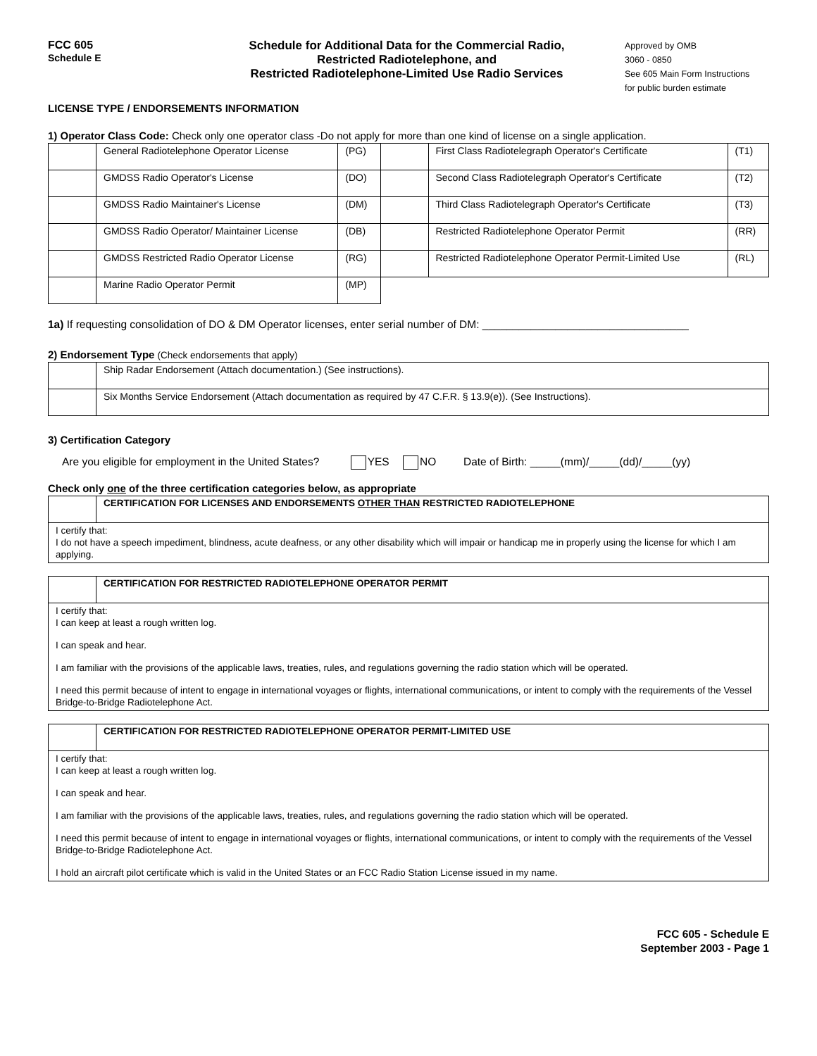FCC 605
Schedule E
Schedule for Additional Data for the Commercial Radio,
Restricted Radiotelephone, and
Restricted Radiotelephone-Limited Use Radio Services
Approved by OMB
3060 - 0850
See 605 Main Form Instructions
for public burden estimate
LICENSE TYPE / ENDORSEMENTS INFORMATION
1) Operator Class Code: Check only one operator class -Do not apply for more than one kind of license on a single application.
| | General Radiotelephone Operator License | (PG) | | First Class Radiotelegraph Operator's Certificate | (T1) |
| | GMDSS Radio Operator's License | (DO) | | Second Class Radiotelegraph Operator's Certificate | (T2) |
| | GMDSS Radio Maintainer's License | (DM) | | Third Class Radiotelegraph Operator's Certificate | (T3) |
| | GMDSS Radio Operator/ Maintainer License | (DB) | | Restricted Radiotelephone Operator Permit | (RR) |
| | GMDSS Restricted Radio Operator License | (RG) | | Restricted Radiotelephone Operator Permit-Limited Use | (RL) |
| | Marine Radio Operator Permit | (MP) | | | |
1a) If requesting consolidation of DO & DM Operator licenses, enter serial number of DM: __________________________________
2) Endorsement Type (Check endorsements that apply)
| | Ship Radar Endorsement (Attach documentation.) (See instructions). |
| | Six Months Service Endorsement (Attach documentation as required by 47 C.F.R. § 13.9(e)). (See Instructions). |
3) Certification Category
Are you eligible for employment in the United States? YES NO Date of Birth: _____(mm)/_____(dd)/_____(yy)
Check only one of the three certification categories below, as appropriate
| | CERTIFICATION FOR LICENSES AND ENDORSEMENTS OTHER THAN RESTRICTED RADIOTELEPHONE |
| I certify that: I do not have a speech impediment, blindness, acute deafness, or any other disability which will impair or handicap me in properly using the license for which I am applying. | |
| | CERTIFICATION FOR RESTRICTED RADIOTELEPHONE OPERATOR PERMIT |
| I certify that: I can keep at least a rough written log. I can speak and hear. I am familiar with the provisions of the applicable laws, treaties, rules, and regulations governing the radio station which will be operated. I need this permit because of intent to engage in international voyages or flights, international communications, or intent to comply with the requirements of the Vessel Bridge-to-Bridge Radiotelephone Act. | |
| | CERTIFICATION FOR RESTRICTED RADIOTELEPHONE OPERATOR PERMIT-LIMITED USE |
| I certify that: I can keep at least a rough written log. I can speak and hear. I am familiar with the provisions of the applicable laws, treaties, rules, and regulations governing the radio station which will be operated. I need this permit because of intent to engage in international voyages or flights, international communications, or intent to comply with the requirements of the Vessel Bridge-to-Bridge Radiotelephone Act. I hold an aircraft pilot certificate which is valid in the United States or an FCC Radio Station License issued in my name. | |
FCC 605 - Schedule E
September 2003 - Page 1